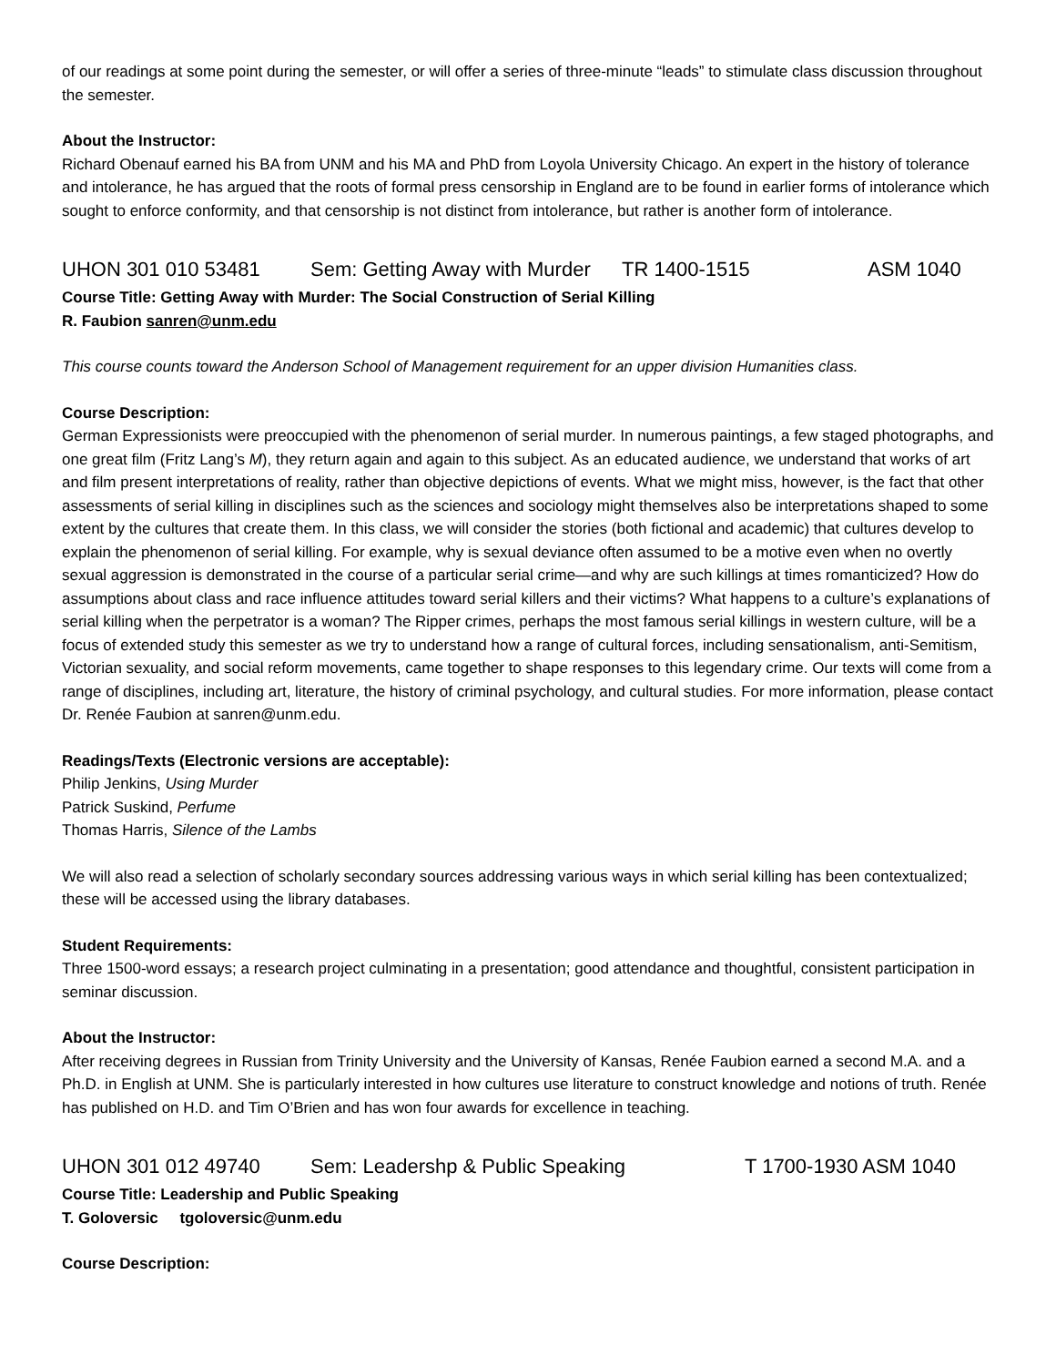of our readings at some point during the semester, or will offer a series of three-minute “leads” to stimulate class discussion throughout the semester.
About the Instructor:
Richard Obenauf earned his BA from UNM and his MA and PhD from Loyola University Chicago. An expert in the history of tolerance and intolerance, he has argued that the roots of formal press censorship in England are to be found in earlier forms of intolerance which sought to enforce conformity, and that censorship is not distinct from intolerance, but rather is another form of intolerance.
UHON 301 010 53481 Sem: Getting Away with Murder TR 1400-1515 ASM 1040
Course Title: Getting Away with Murder: The Social Construction of Serial Killing
R. Faubion sanren@unm.edu
This course counts toward the Anderson School of Management requirement for an upper division Humanities class.
Course Description:
German Expressionists were preoccupied with the phenomenon of serial murder. In numerous paintings, a few staged photographs, and one great film (Fritz Lang’s M), they return again and again to this subject. As an educated audience, we understand that works of art and film present interpretations of reality, rather than objective depictions of events. What we might miss, however, is the fact that other assessments of serial killing in disciplines such as the sciences and sociology might themselves also be interpretations shaped to some extent by the cultures that create them. In this class, we will consider the stories (both fictional and academic) that cultures develop to explain the phenomenon of serial killing. For example, why is sexual deviance often assumed to be a motive even when no overtly sexual aggression is demonstrated in the course of a particular serial crime—and why are such killings at times romanticized? How do assumptions about class and race influence attitudes toward serial killers and their victims? What happens to a culture’s explanations of serial killing when the perpetrator is a woman? The Ripper crimes, perhaps the most famous serial killings in western culture, will be a focus of extended study this semester as we try to understand how a range of cultural forces, including sensationalism, anti-Semitism, Victorian sexuality, and social reform movements, came together to shape responses to this legendary crime. Our texts will come from a range of disciplines, including art, literature, the history of criminal psychology, and cultural studies. For more information, please contact Dr. Renée Faubion at sanren@unm.edu.
Readings/Texts (Electronic versions are acceptable):
Philip Jenkins, Using Murder
Patrick Suskind, Perfume
Thomas Harris, Silence of the Lambs
We will also read a selection of scholarly secondary sources addressing various ways in which serial killing has been contextualized; these will be accessed using the library databases.
Student Requirements:
Three 1500-word essays; a research project culminating in a presentation; good attendance and thoughtful, consistent participation in seminar discussion.
About the Instructor:
After receiving degrees in Russian from Trinity University and the University of Kansas, Renée Faubion earned a second M.A. and a Ph.D. in English at UNM. She is particularly interested in how cultures use literature to construct knowledge and notions of truth. Renée has published on H.D. and Tim O’Brien and has won four awards for excellence in teaching.
UHON 301 012 49740 Sem: Leadershp & Public Speaking T 1700-1930 ASM 1040
Course Title: Leadership and Public Speaking
T. Goloversic tgoloversic@unm.edu
Course Description: